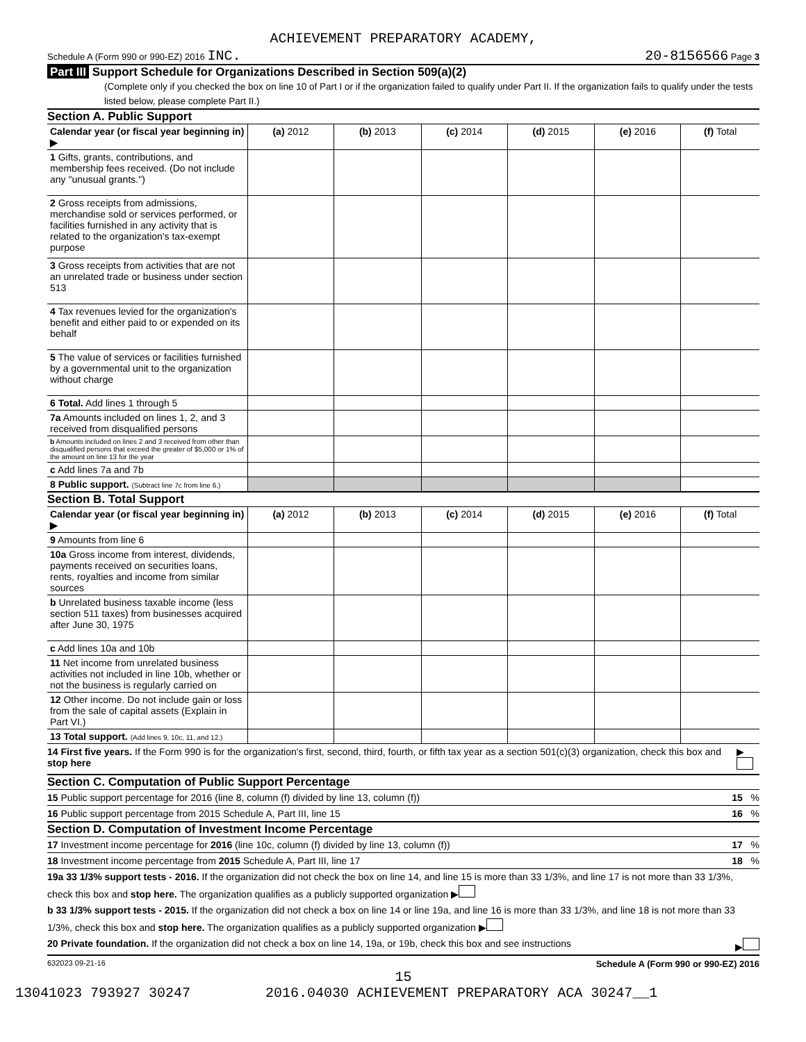ACHIEVEMENT PREPARATORY ACADEMY,
Schedule A (Form 990 or 990-EZ) 2016 INC. 20-8156566 Page 3
Part III Support Schedule for Organizations Described in Section 509(a)(2)
(Complete only if you checked the box on line 10 of Part I or if the organization failed to qualify under Part II. If the organization fails to qualify under the tests listed below, please complete Part II.)
Section A. Public Support
| Calendar year (or fiscal year beginning in) ▶ | (a) 2012 | (b) 2013 | (c) 2014 | (d) 2015 | (e) 2016 | (f) Total |
| --- | --- | --- | --- | --- | --- | --- |
| 1 Gifts, grants, contributions, and membership fees received. (Do not include any "unusual grants.") | | | | | | |
| 2 Gross receipts from admissions, merchandise sold or services performed, or facilities furnished in any activity that is related to the organization's tax-exempt purpose | | | | | | |
| 3 Gross receipts from activities that are not an unrelated trade or business under section 513 | | | | | | |
| 4 Tax revenues levied for the organization's benefit and either paid to or expended on its behalf | | | | | | |
| 5 The value of services or facilities furnished by a governmental unit to the organization without charge | | | | | | |
| 6 Total. Add lines 1 through 5 | | | | | | |
| 7a Amounts included on lines 1, 2, and 3 received from disqualified persons | | | | | | |
| b Amounts included on lines 2 and 3 received from other than disqualified persons that exceed the greater of $5,000 or 1% of the amount on line 13 for the year | | | | | | |
| c Add lines 7a and 7b | | | | | | |
| 8 Public support. (Subtract line 7c from line 6.) | | | | | | |
Section B. Total Support
| Calendar year (or fiscal year beginning in) ▶ | (a) 2012 | (b) 2013 | (c) 2014 | (d) 2015 | (e) 2016 | (f) Total |
| --- | --- | --- | --- | --- | --- | --- |
| 9 Amounts from line 6 | | | | | | |
| 10a Gross income from interest, dividends, payments received on securities loans, rents, royalties and income from similar sources | | | | | | |
| b Unrelated business taxable income (less section 511 taxes) from businesses acquired after June 30, 1975 | | | | | | |
| c Add lines 10a and 10b | | | | | | |
| 11 Net income from unrelated business activities not included in line 10b, whether or not the business is regularly carried on | | | | | | |
| 12 Other income. Do not include gain or loss from the sale of capital assets (Explain in Part VI.) | | | | | | |
| 13 Total support. (Add lines 9, 10c, 11, and 12.) | | | | | | |
14 First five years. If the Form 990 is for the organization's first, second, third, fourth, or fifth tax year as a section 501(c)(3) organization, check this box and stop here ▶
Section C. Computation of Public Support Percentage
15 Public support percentage for 2016 (line 8, column (f) divided by line 13, column (f)) 15 %
16 Public support percentage from 2015 Schedule A, Part III, line 15 16 %
Section D. Computation of Investment Income Percentage
17 Investment income percentage for 2016 (line 10c, column (f) divided by line 13, column (f)) 17 %
18 Investment income percentage from 2015 Schedule A, Part III, line 17 18 %
19a 33 1/3% support tests - 2016. If the organization did not check the box on line 14, and line 15 is more than 33 1/3%, and line 17 is not more than 33 1/3%, check this box and stop here. The organization qualifies as a publicly supported organization ▶
b 33 1/3% support tests - 2015. If the organization did not check a box on line 14 or line 19a, and line 16 is more than 33 1/3%, and line 18 is not more than 33 1/3%, check this box and stop here. The organization qualifies as a publicly supported organization ▶
20 Private foundation. If the organization did not check a box on line 14, 19a, or 19b, check this box and see instructions ▶
632023 09-21-16 Schedule A (Form 990 or 990-EZ) 2016
15
13041023 793927 30247 2016.04030 ACHIEVEMENT PREPARATORY ACA 30247__1